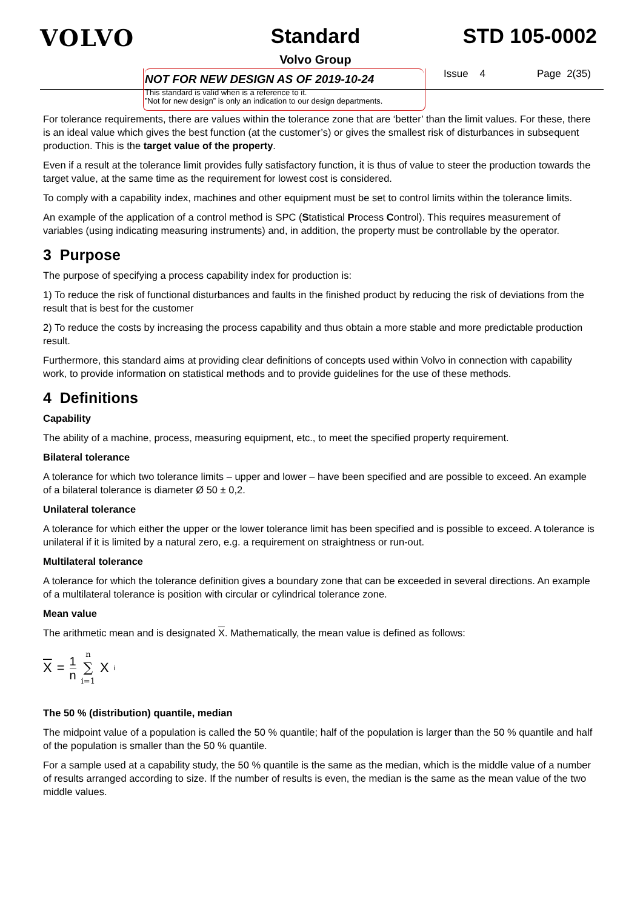VOLVO Standard
Volvo Group
STD 105-0002
NOT FOR NEW DESIGN AS OF 2019-10-24
This standard is valid when is a reference to it.
”Not for new design” is only an indication to our design departments.
Issue 4 Page 2(35)
For tolerance requirements, there are values within the tolerance zone that are ‘better’ than the limit values. For these, there is an ideal value which gives the best function (at the customer’s) or gives the smallest risk of disturbances in subsequent production. This is the target value of the property.
Even if a result at the tolerance limit provides fully satisfactory function, it is thus of value to steer the production towards the target value, at the same time as the requirement for lowest cost is considered.
To comply with a capability index, machines and other equipment must be set to control limits within the tolerance limits.
An example of the application of a control method is SPC (Statistical Process Control). This requires measurement of variables (using indicating measuring instruments) and, in addition, the property must be controllable by the operator.
3 Purpose
The purpose of specifying a process capability index for production is:
1) To reduce the risk of functional disturbances and faults in the finished product by reducing the risk of deviations from the result that is best for the customer
2) To reduce the costs by increasing the process capability and thus obtain a more stable and more predictable production result.
Furthermore, this standard aims at providing clear definitions of concepts used within Volvo in connection with capability work, to provide information on statistical methods and to provide guidelines for the use of these methods.
4 Definitions
Capability
The ability of a machine, process, measuring equipment, etc., to meet the specified property requirement.
Bilateral tolerance
A tolerance for which two tolerance limits – upper and lower – have been specified and are possible to exceed. An example of a bilateral tolerance is diameter Ø 50 ± 0,2.
Unilateral tolerance
A tolerance for which either the upper or the lower tolerance limit has been specified and is possible to exceed. A tolerance is unilateral if it is limited by a natural zero, e.g. a requirement on straightness or run-out.
Multilateral tolerance
A tolerance for which the tolerance definition gives a boundary zone that can be exceeded in several directions. An example of a multilateral tolerance is position with circular or cylindrical tolerance zone.
Mean value
The arithmetic mean and is designated X. Mathematically, the mean value is defined as follows:
X = 1 n n ∑ i=1 X<sub>i</sub>
The 50 % (distribution) quantile, median
The midpoint value of a population is called the 50 % quantile; half of the population is larger than the 50 % quantile and half of the population is smaller than the 50 % quantile.
For a sample used at a capability study, the 50 % quantile is the same as the median, which is the middle value of a number of results arranged according to size. If the number of results is even, the median is the same as the mean value of the two middle values.